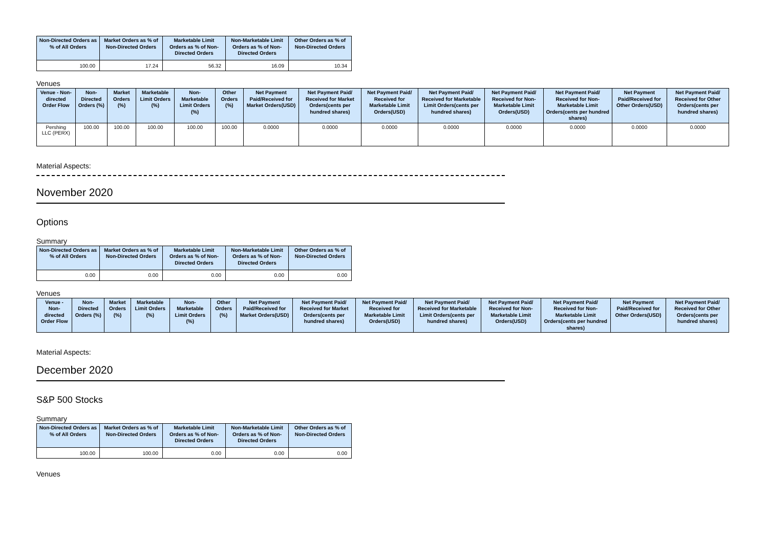| Non-Directed Orders as % of All Orders | Market Orders as % of Non-Directed Orders | Marketable Limit Orders as % of Non-Directed Orders | Non-Marketable Limit Orders as % of Non-Directed Orders | Other Orders as % of Non-Directed Orders |
| --- | --- | --- | --- | --- |
| 100.00 | 17.24 | 56.32 | 16.09 | 10.34 |
Venues
| Venue - Non-directed Order Flow | Non-Directed Orders (%) | Market Orders (%) | Marketable Limit Orders (%) | Non-Marketable Limit Orders (%) | Other Orders (%) | Net Payment Paid/Received for Market Orders(USD) | Net Payment Paid/ Received for Market Orders(cents per hundred shares) | Net Payment Paid/ Received for Marketable Limit Orders(USD) | Net Payment Paid/ Received for Marketable Limit Orders(cents per hundred shares) | Net Payment Paid/ Received for Non-Marketable Limit Orders(USD) | Net Payment Paid/ Received for Non-Marketable Limit Orders(cents per hundred shares) | Net Payment Paid/Received for Other Orders(USD) | Net Payment Paid/ Received for Other Orders(cents per hundred shares) |
| --- | --- | --- | --- | --- | --- | --- | --- | --- | --- | --- | --- | --- | --- |
| Pershing LLC (PERX) | 100.00 | 100.00 | 100.00 | 100.00 | 100.00 | 0.0000 | 0.0000 | 0.0000 | 0.0000 | 0.0000 | 0.0000 | 0.0000 | 0.0000 |
Material Aspects:
November 2020
Options
Summary
| Non-Directed Orders as % of All Orders | Market Orders as % of Non-Directed Orders | Marketable Limit Orders as % of Non-Directed Orders | Non-Marketable Limit Orders as % of Non-Directed Orders | Other Orders as % of Non-Directed Orders |
| --- | --- | --- | --- | --- |
| 0.00 | 0.00 | 0.00 | 0.00 | 0.00 |
Venues
| Venue - Non-directed Order Flow | Non-Directed Orders (%) | Market Orders (%) | Marketable Limit Orders (%) | Non-Marketable Limit Orders (%) | Other Orders (%) | Net Payment Paid/Received for Market Orders(USD) | Net Payment Paid/ Received for Market Orders(cents per hundred shares) | Net Payment Paid/ Received for Marketable Limit Orders(USD) | Net Payment Paid/ Received for Marketable Limit Orders(cents per hundred shares) | Net Payment Paid/ Received for Non-Marketable Limit Orders(USD) | Net Payment Paid/ Received for Non-Marketable Limit Orders(cents per hundred shares) | Net Payment Paid/Received for Other Orders(USD) | Net Payment Paid/ Received for Other Orders(cents per hundred shares) |
| --- | --- | --- | --- | --- | --- | --- | --- | --- | --- | --- | --- | --- | --- |
Material Aspects:
December 2020
S&P 500 Stocks
Summary
| Non-Directed Orders as % of All Orders | Market Orders as % of Non-Directed Orders | Marketable Limit Orders as % of Non-Directed Orders | Non-Marketable Limit Orders as % of Non-Directed Orders | Other Orders as % of Non-Directed Orders |
| --- | --- | --- | --- | --- |
| 100.00 | 100.00 | 0.00 | 0.00 | 0.00 |
Venues